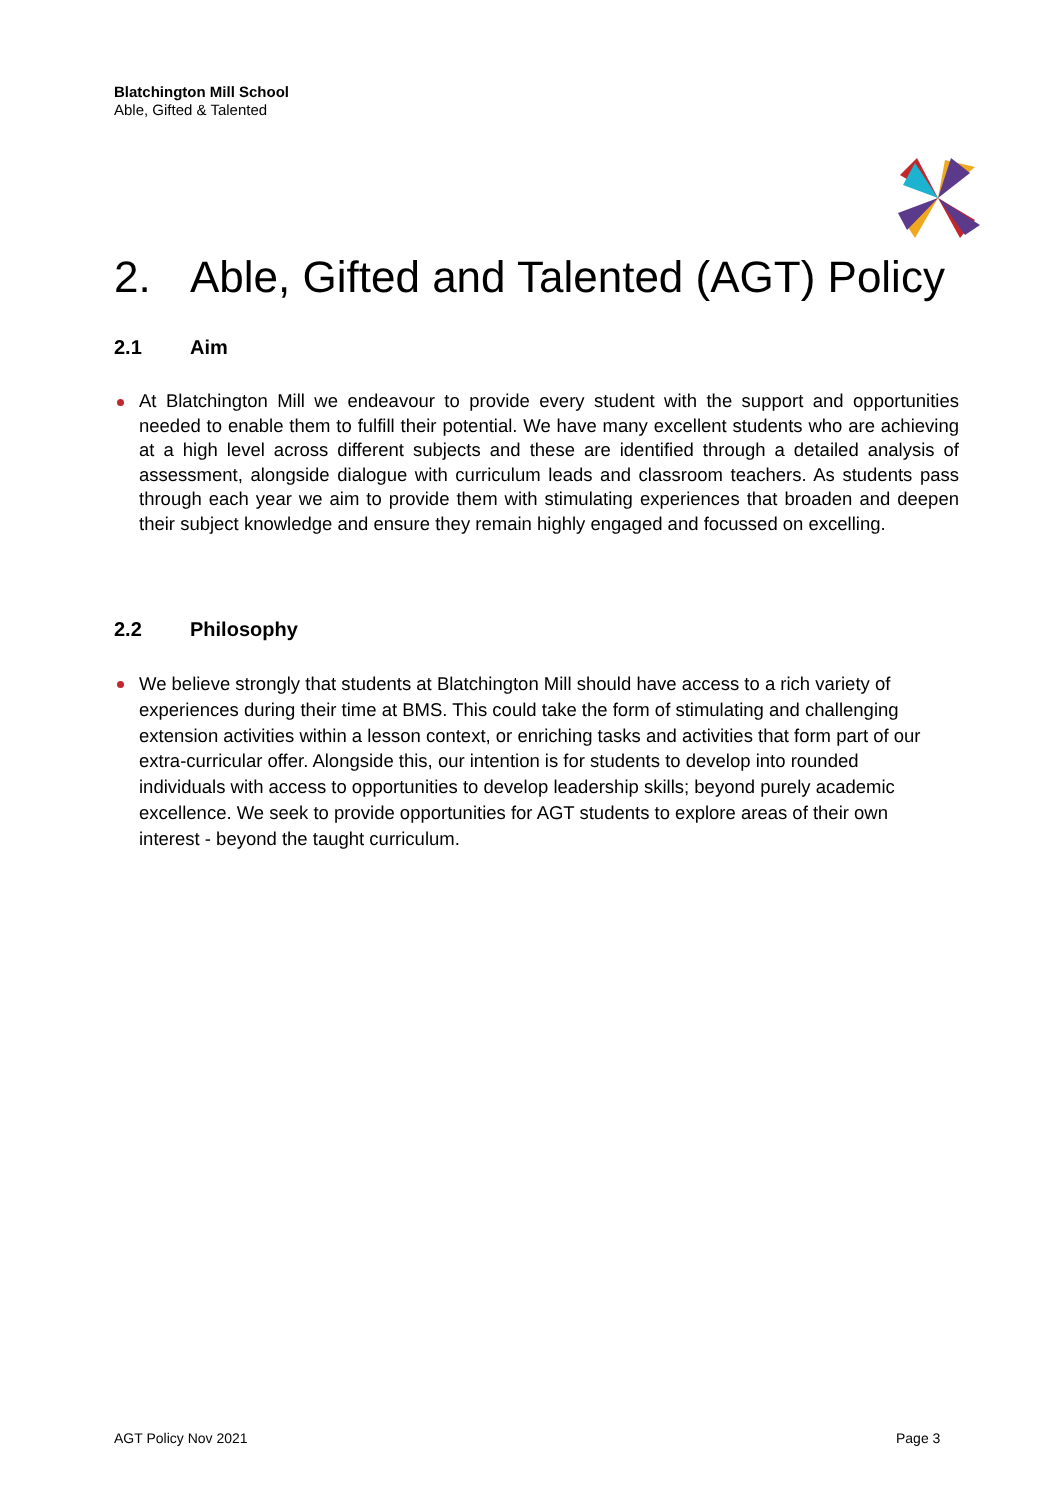Blatchington Mill School
Able, Gifted & Talented
2. Able, Gifted and Talented (AGT) Policy
2.1 Aim
At Blatchington Mill we endeavour to provide every student with the support and opportunities needed to enable them to fulfill their potential. We have many excellent students who are achieving at a high level across different subjects and these are identified through a detailed analysis of assessment, alongside dialogue with curriculum leads and classroom teachers. As students pass through each year we aim to provide them with stimulating experiences that broaden and deepen their subject knowledge and ensure they remain highly engaged and focussed on excelling.
2.2 Philosophy
We believe strongly that students at Blatchington Mill should have access to a rich variety of experiences during their time at BMS. This could take the form of stimulating and challenging extension activities within a lesson context, or enriching tasks and activities that form part of our extra-curricular offer. Alongside this, our intention is for students to develop into rounded individuals with access to opportunities to develop leadership skills; beyond purely academic excellence. We seek to provide opportunities for AGT students to explore areas of their own interest - beyond the taught curriculum.
AGT Policy Nov 2021 Page 3